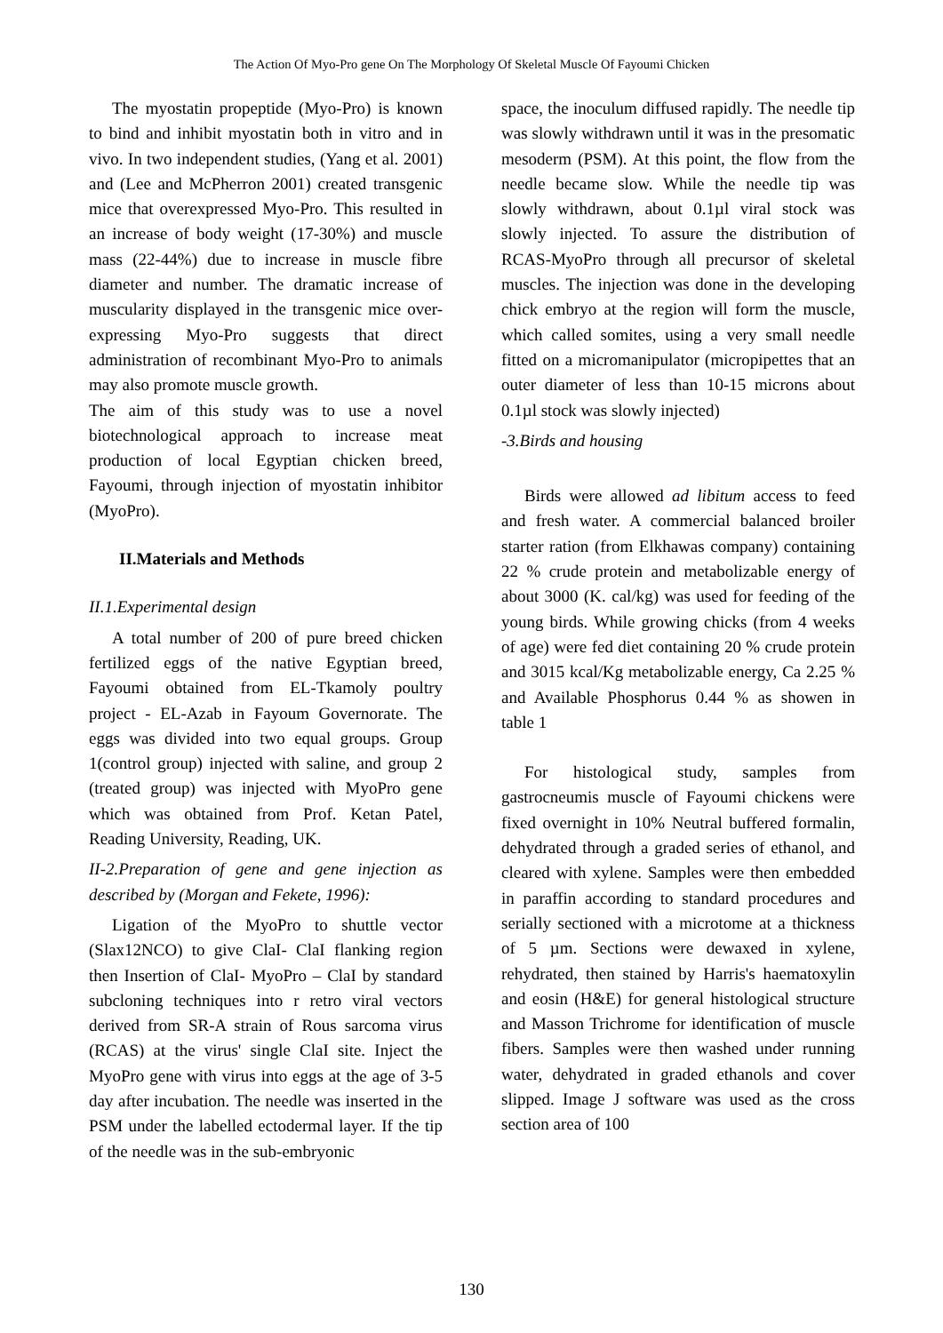The Action Of Myo-Pro gene On The Morphology Of Skeletal Muscle Of Fayoumi Chicken
The myostatin propeptide (Myo-Pro) is known to bind and inhibit myostatin both in vitro and in vivo. In two independent studies, (Yang et al. 2001) and (Lee and McPherron 2001) created transgenic mice that overexpressed Myo-Pro. This resulted in an increase of body weight (17-30%) and muscle mass (22-44%) due to increase in muscle fibre diameter and number. The dramatic increase of muscularity displayed in the transgenic mice over-expressing Myo-Pro suggests that direct administration of recombinant Myo-Pro to animals may also promote muscle growth.
The aim of this study was to use a novel biotechnological approach to increase meat production of local Egyptian chicken breed, Fayoumi, through injection of myostatin inhibitor (MyoPro).
II.Materials and Methods
II.1.Experimental design
A total number of 200 of pure breed chicken fertilized eggs of the native Egyptian breed, Fayoumi obtained from EL-Tkamoly poultry project - EL-Azab in Fayoum Governorate. The eggs was divided into two equal groups. Group 1(control group) injected with saline, and group 2 (treated group) was injected with MyoPro gene which was obtained from Prof. Ketan Patel, Reading University, Reading, UK.
II-2.Preparation of gene and gene injection as described by (Morgan and Fekete, 1996):
Ligation of the MyoPro to shuttle vector (Slax12NCO) to give ClaI- ClaI flanking region then Insertion of ClaI- MyoPro – ClaI by standard subcloning techniques into r retro viral vectors derived from SR-A strain of Rous sarcoma virus (RCAS) at the virus' single ClaI site. Inject the MyoPro gene with virus into eggs at the age of 3-5 day after incubation. The needle was inserted in the PSM under the labelled ectodermal layer. If the tip of the needle was in the sub-embryonic
space, the inoculum diffused rapidly. The needle tip was slowly withdrawn until it was in the presomatic mesoderm (PSM). At this point, the flow from the needle became slow. While the needle tip was slowly withdrawn, about 0.1µl viral stock was slowly injected. To assure the distribution of RCAS-MyoPro through all precursor of skeletal muscles. The injection was done in the developing chick embryo at the region will form the muscle, which called somites, using a very small needle fitted on a micromanipulator (micropipettes that an outer diameter of less than 10-15 microns about 0.1µl stock was slowly injected)
-3.Birds and housing
Birds were allowed ad libitum access to feed and fresh water. A commercial balanced broiler starter ration (from Elkhawas company) containing 22 % crude protein and metabolizable energy of about 3000 (K. cal/kg) was used for feeding of the young birds. While growing chicks (from 4 weeks of age) were fed diet containing 20 % crude protein and 3015 kcal/Kg metabolizable energy, Ca 2.25 % and Available Phosphorus 0.44 % as showen in table 1
For histological study, samples from gastrocneumis muscle of Fayoumi chickens were fixed overnight in 10% Neutral buffered formalin, dehydrated through a graded series of ethanol, and cleared with xylene. Samples were then embedded in paraffin according to standard procedures and serially sectioned with a microtome at a thickness of 5 µm. Sections were dewaxed in xylene, rehydrated, then stained by Harris's haematoxylin and eosin (H&E) for general histological structure and Masson Trichrome for identification of muscle fibers. Samples were then washed under running water, dehydrated in graded ethanols and cover slipped. Image J software was used as the cross section area of 100
130